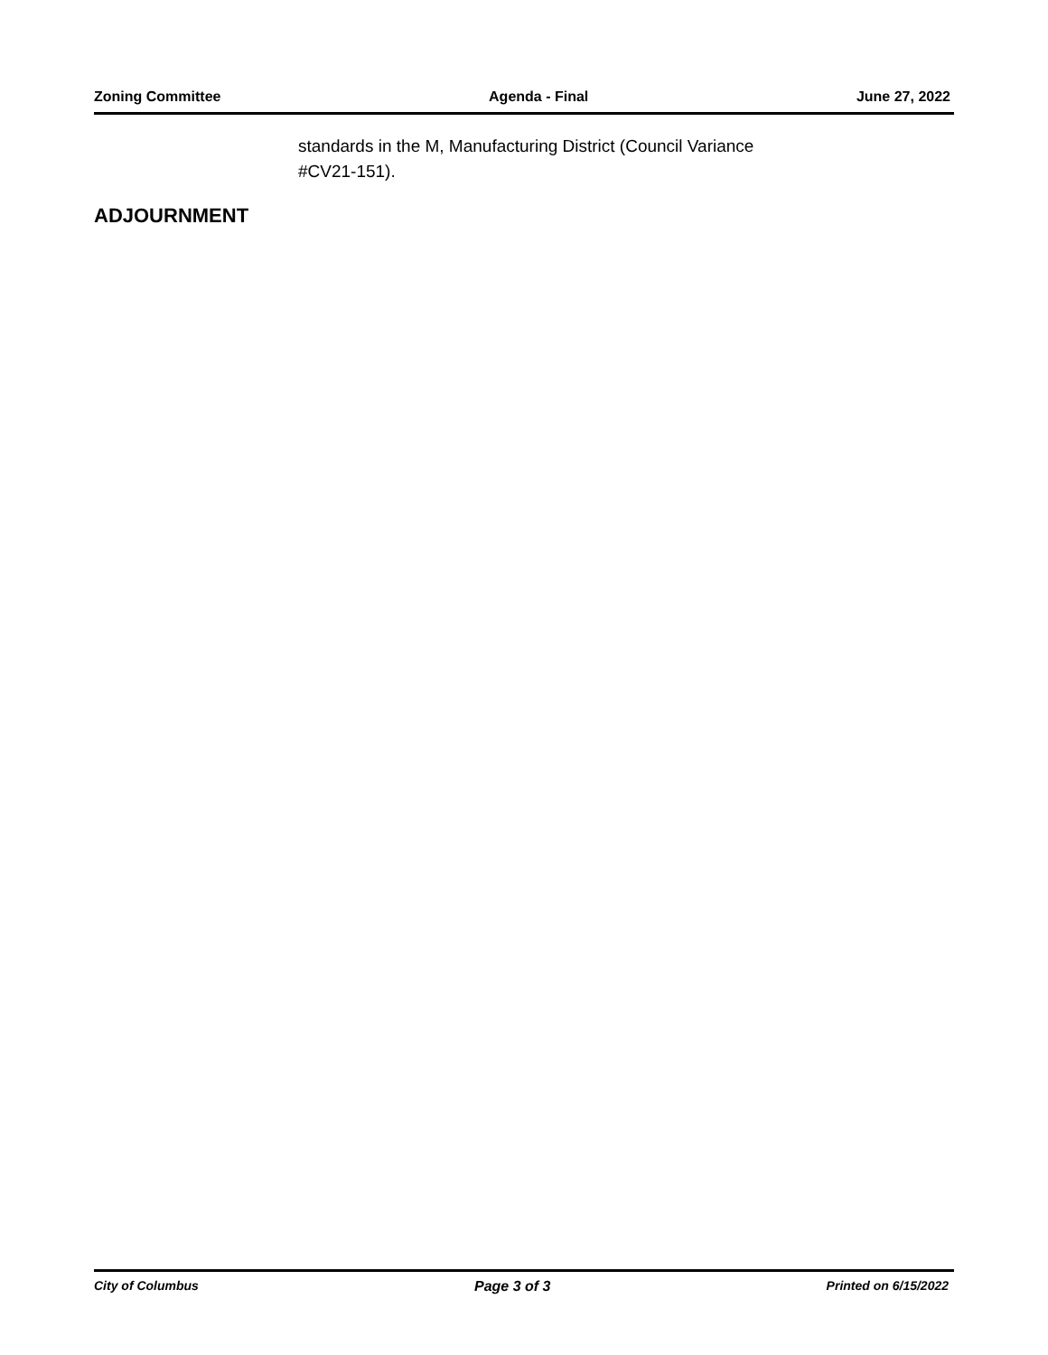Zoning Committee Agenda - Final June 27, 2022
standards in the M, Manufacturing District (Council Variance #CV21-151).
ADJOURNMENT
City of Columbus Page 3 of 3 Printed on 6/15/2022